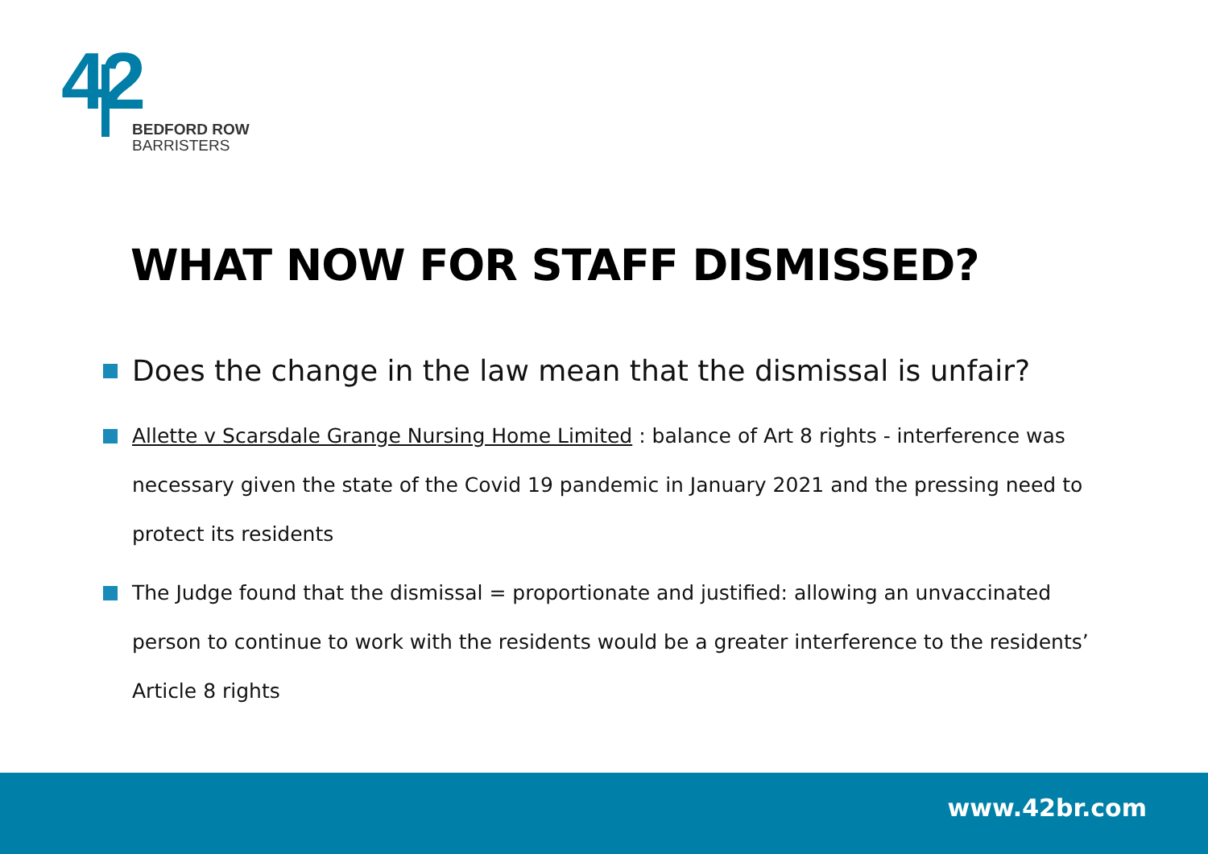42
BEDFORD ROW
BARRISTERS
WHAT NOW FOR STAFF DISMISSED?
Does the change in the law mean that the dismissal is unfair?
Allette v Scarsdale Grange Nursing Home Limited : balance of Art 8 rights - interference was necessary given the state of the Covid 19 pandemic in January 2021 and the pressing need to protect its residents
The Judge found that the dismissal = proportionate and justified: allowing an unvaccinated person to continue to work with the residents would be a greater interference to the residents’ Article 8 rights
www.42br.com